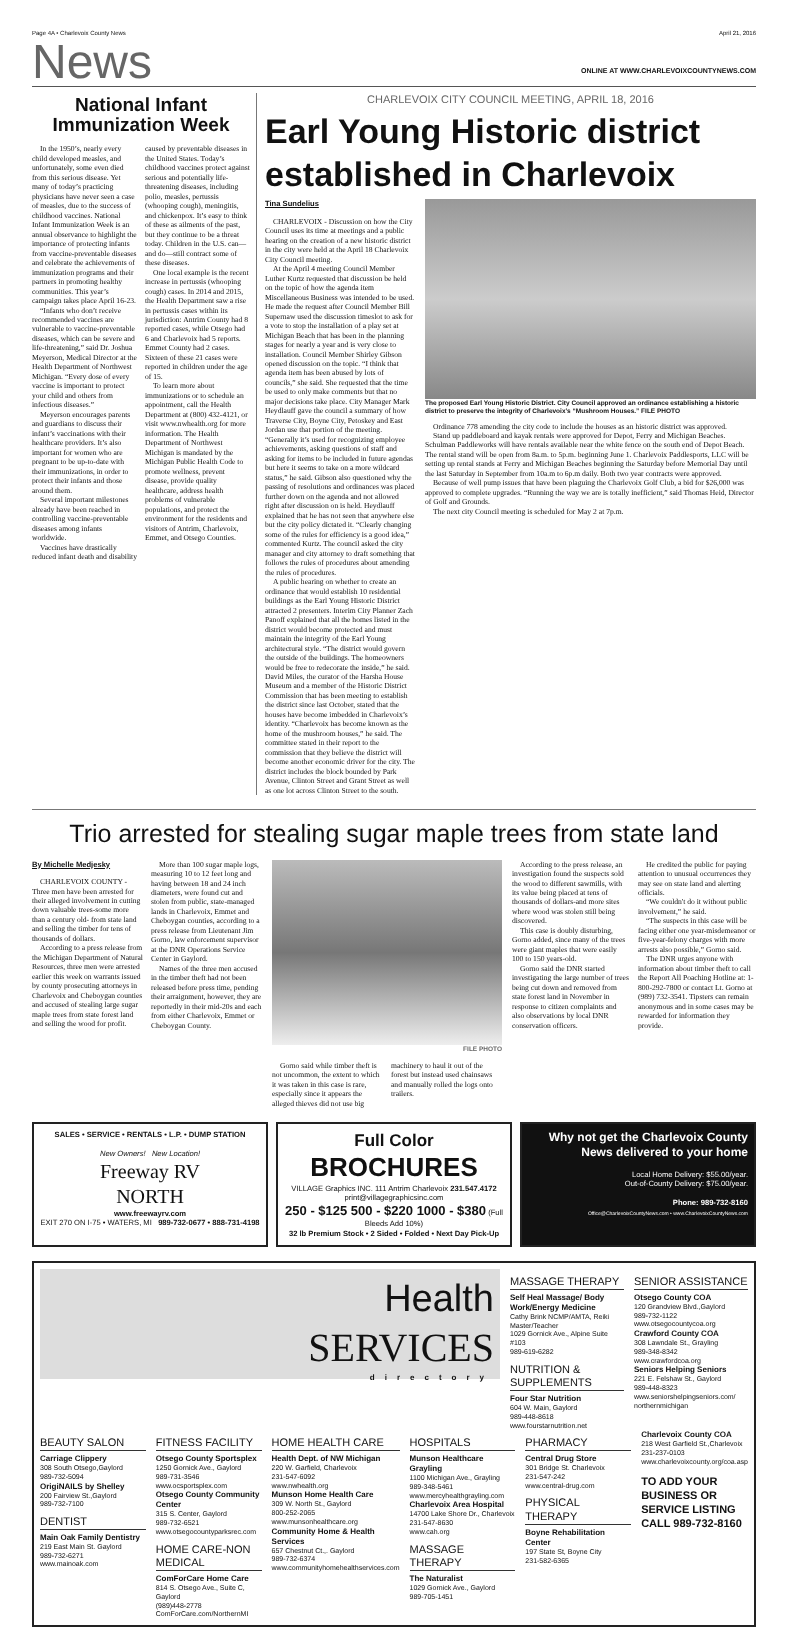Page 4A • Charlevoix County News April 21, 2016
News
ONLINE AT WWW.CHARLEVOIXCOUNTYNEWS.COM
National Infant Immunization Week
In the 1950’s, nearly every child developed measles, and unfortunately, some even died from this serious disease. Yet many of today’s practicing physicians have never seen a case of measles, due to the success of childhood vaccines. National Infant Immunization Week is an annual observance to highlight the importance of protecting infants from vaccine-preventable diseases and celebrate the achievements of immunization programs and their partners in promoting healthy communities. This year’s campaign takes place April 16-23.
“Infants who don’t receive recommended vaccines are vulnerable to vaccine-preventable diseases, which can be severe and life-threatening,” said Dr. Joshua Meyerson, Medical Director at the Health Department of Northwest Michigan. “Every dose of every vaccine is important to protect your child and others from infectious diseases.”
Meyerson encourages parents and guardians to discuss their infant’s vaccinations with their healthcare providers. It’s also important for women who are pregnant to be up-to-date with their immunizations, in order to protect their infants and those around them.
Several important milestones already have been reached in controlling vaccine-preventable diseases among infants worldwide.
Vaccines have drastically reduced infant death and disability caused by preventable diseases in the United States. Today’s childhood vaccines protect against serious and potentially life-threatening diseases, including polio, measles, pertussis (whooping cough), meningitis, and chickenpox. It’s easy to think of these as ailments of the past, but they continue to be a threat today. Children in the U.S. can—and do—still contract some of these diseases.
One local example is the recent increase in pertussis (whooping cough) cases. In 2014 and 2015, the Health Department saw a rise in pertussis cases within its jurisdiction: Antrim County had 8 reported cases, while Otsego had 6 and Charlevoix had 5 reports. Emmet County had 2 cases. Sixteen of these 21 cases were reported in children under the age of 15.
To learn more about immunizations or to schedule an appointment, call the Health Department at (800) 432-4121, or visit www.nwhealth.org for more information. The Health Department of Northwest Michigan is mandated by the Michigan Public Health Code to promote wellness, prevent disease, provide quality healthcare, address health problems of vulnerable populations, and protect the environment for the residents and visitors of Antrim, Charlevoix, Emmet, and Otsego Counties.
CHARLEVOIX CITY COUNCIL MEETING, APRIL 18, 2016
Earl Young Historic district established in Charlevoix
Tina Sundelius
CHARLEVOIX - Discussion on how the City Council uses its time at meetings and a public hearing on the creation of a new historic district in the city were held at the April 18 Charlevoix City Council meeting.
At the April 4 meeting Council Member Luther Kurtz requested that discussion be held on the topic of how the agenda item Miscellaneous Business was intended to be used. He made the request after Council Member Bill Supernaw used the discussion timeslot to ask for a vote to stop the installation of a play set at Michigan Beach that has been in the planning stages for nearly a year and is very close to installation. Council Member Shirley Gibson opened discussion on the topic. “I think that agenda item has been abused by lots of councils,” she said. She requested that the time be used to only make comments but that no major decisions take place. City Manager Mark Heydlauff gave the council a summary of how Traverse City, Boyne City, Petoskey and East Jordan use that portion of the meeting. “Generally it’s used for recognizing employee achievements, asking questions of staff and asking for items to be included in future agendas but here it seems to take on a more wildcard status,” he said. Gibson also questioned why the passing of resolutions and ordinances was placed further down on the agenda and not allowed right after discussion on is held. Heydlauff explained that he has not seen that anywhere else but the city policy dictated it. “Clearly changing some of the rules for efficiency is a good idea,” commented Kurtz. The council asked the city manager and city attorney to draft something that follows the rules of procedures about amending the rules of procedures.
A public hearing on whether to create an ordinance that would establish 10 residential buildings as the Earl Young Historic District attracted 2 presenters. Interim City Planner Zach Panoff explained that all the homes listed in the district would become protected and must maintain the integrity of the Earl Young architectural style. “The district would govern the outside of the buildings. The homeowners would be free to redecorate the inside,” he said. David Miles, the curator of the Harsha House Museum and a member of the Historic District Commission that has been meeting to establish the district since last October, stated that the houses have become imbedded in Charlevoix’s identity. “Charlevoix has become known as the home of the mushroom houses,” he said. The committee stated in their report to the commission that they believe the district will become another economic driver for the city. The district includes the block bounded by Park Avenue, Clinton Street and Grant Street as well as one lot across Clinton Street to the south.
The proposed Earl Young Historic District. City Council approved an ordinance establishing a historic district to preserve the integrity of Charlevoix’s “Mushroom Houses.” FILE PHOTO
Ordinance 778 amending the city code to include the houses as an historic district was approved.
Stand up paddleboard and kayak rentals were approved for Depot, Ferry and Michigan Beaches. Schulman Paddleworks will have rentals available near the white fence on the south end of Depot Beach. The rental stand will be open from 8a.m. to 5p.m. beginning June 1. Charlevoix Paddlesports, LLC will be setting up rental stands at Ferry and Michigan Beaches beginning the Saturday before Memorial Day until the last Saturday in September from 10a.m to 6p.m daily. Both two year contracts were approved.
Because of well pump issues that have been plaguing the Charlevoix Golf Club, a bid for $26,000 was approved to complete upgrades. “Running the way we are is totally inefficient,” said Thomas Heid, Director of Golf and Grounds.
The next city Council meeting is scheduled for May 2 at 7p.m.
Trio arrested for stealing sugar maple trees from state land
By Michelle Medjesky
CHARLEVOIX COUNTY - Three men have been arrested for their alleged involvement in cutting down valuable trees-some more than a century old- from state land and selling the timber for tens of thousands of dollars.
According to a press release from the Michigan Department of Natural Resources, three men were arrested earlier this week on warrants issued by county prosecuting attorneys in Charlevoix and Cheboygan counties and accused of stealing large sugar maple trees from state forest land and selling the wood for profit.
More than 100 sugar maple logs, measuring 10 to 12 feet long and having between 18 and 24 inch diameters, were found cut and stolen from public, state-managed lands in Charlevoix, Emmet and Cheboygan counties, according to a press release from Lieutenant Jim Gorno, law enforcement supervisor at the DNR Operations Service Center in Gaylord.
Names of the three men accused in the timber theft had not been released before press time, pending their arraignment, however, they are reportedly in their mid-20s and each from either Charlevoix, Emmet or Cheboygan County.
FILE PHOTO
Gorno said while timber theft is not uncommon, the extent to which it was taken in this case is rare, especially since it appears the alleged thieves did not use big machinery to haul it out of the forest but instead used chainsaws and manually rolled the logs onto trailers.
According to the press release, an investigation found the suspects sold the wood to different sawmills, with its value being placed at tens of thousands of dollars-and more sites where wood was stolen still being discovered.
This case is doubly disturbing, Gorno added, since many of the trees were giant maples that were easily 100 to 150 years-old.
Gorno said the DNR started investigating the large number of trees being cut down and removed from state forest land in November in response to citizen complaints and also observations by local DNR conservation officers.
He credited the public for paying attention to unusual occurrences they may see on state land and alerting officials.
“We couldn't do it without public involvement,” he said.
“The suspects in this case will be facing either one year-misdemeanor or five-year-felony charges with more arrests also possible,” Gorno said.
The DNR urges anyone with information about timber theft to call the Report All Poaching Hotline at: 1-800-292-7800 or contact Lt. Gorno at (989) 732-3541. Tipsters can remain anonymous and in some cases may be rewarded for information they provide.
SALES • SERVICE • RENTALS • L.P. • DUMP STATION
New Owners! New Location!
Freeway RV
NORTH
www.freewayrv.com
EXIT 270 ON I-75 • WATERS, MI 989-732-0677 • 888-731-4198
Full Color
BROCHURES
VILLAGE Graphics INC. 111 Antrim Charlevoix 231.547.4172 print@villagegraphicsinc.com
250 - $125 500 - $220 1000 - $380 (Full Bleeds Add 10%)
32 lb Premium Stock • 2 Sided • Folded • Next Day Pick-Up
Why not get the Charlevoix County News delivered to your home
Local Home Delivery: $55.00/year.
Out-of-County Delivery: $75.00/year.
Phone: 989-732-8160
Office@CharlevoixCountyNews.com • www.CharlevoixCountyNews.com
Health
SERVICES
directory
MASSAGE THERAPY
Self Heal Massage/ Body Work/Energy Medicine
Cathy Brink NCMP/AMTA, Reiki Master/Teacher
1029 Gornick Ave., Alpine Suite #103
989-619-6282
NUTRITION & SUPPLEMENTS
Four Star Nutrition
604 W. Main, Gaylord
989-448-8618
www.fourstarnutrition.net
SENIOR ASSISTANCE
Otsego County COA
120 Grandview Blvd.,Gaylord
989-732-1122
www.otsegocountycoa.org
Crawford County COA
308 Lawndale St., Grayling
989-348-8342
www.crawfordcoa.org
Seniors Helping Seniors
221 E. Felshaw St., Gaylord
989-448-8323
www.seniorshelpingseniors.com/ northernmichigan
BEAUTY SALON
Carriage Clippery
308 South Otsego,Gaylord
989-732-5094
OrigiNAILS by Shelley
200 Fairview St.,Gaylord
989-732-7100
DENTIST
Main Oak Family Dentistry
219 East Main St. Gaylord
989-732-6271
www.mainoak.com
FITNESS FACILITY
Otsego County Sportsplex
1250 Gornick Ave., Gaylord
989-731-3546
www.ocsportsplex.com
Otsego County Community Center
315 S. Center, Gaylord
989-732-6521
www.otsegocountyparksrec.com
HOME CARE-NON MEDICAL
ComForCare Home Care
814 S. Otsego Ave., Suite C, Gaylord
(989)448-2778
ComForCare.com/NorthernMI
HOME HEALTH CARE
Health Dept. of NW Michigan
220 W. Garfield, Charlevoix
231-547-6092
www.nwhealth.org
Munson Home Health Care
309 W. North St., Gaylord
800-252-2065
www.munsonhealthcare.org
Community Home & Health Services
657 Chestnut Ct.,. Gaylord
989-732-6374
www.communityhomehealthservices.com
HOSPITALS
Munson Healthcare Grayling
1100 Michigan Ave., Grayling
989-348-5461
www.mercyhealthgrayling.com
Charlevoix Area Hospital
14700 Lake Shore Dr., Charlevoix
231-547-8630
www.cah.org
MASSAGE THERAPY
The Naturalist
1029 Gornick Ave., Gaylord
989-705-1451
PHARMACY
Central Drug Store
301 Bridge St. Charlevoix
231-547-242
www.central-drug.com
PHYSICAL THERAPY
Boyne Rehabilitation Center
197 State St, Boyne City
231-582-6365
Charlevoix County COA
218 West Garfield St.,Charlevoix
231-237-0103
www.charlevoixcounty.org/coa.asp
TO ADD YOUR BUSINESS OR SERVICE LISTING CALL 989-732-8160